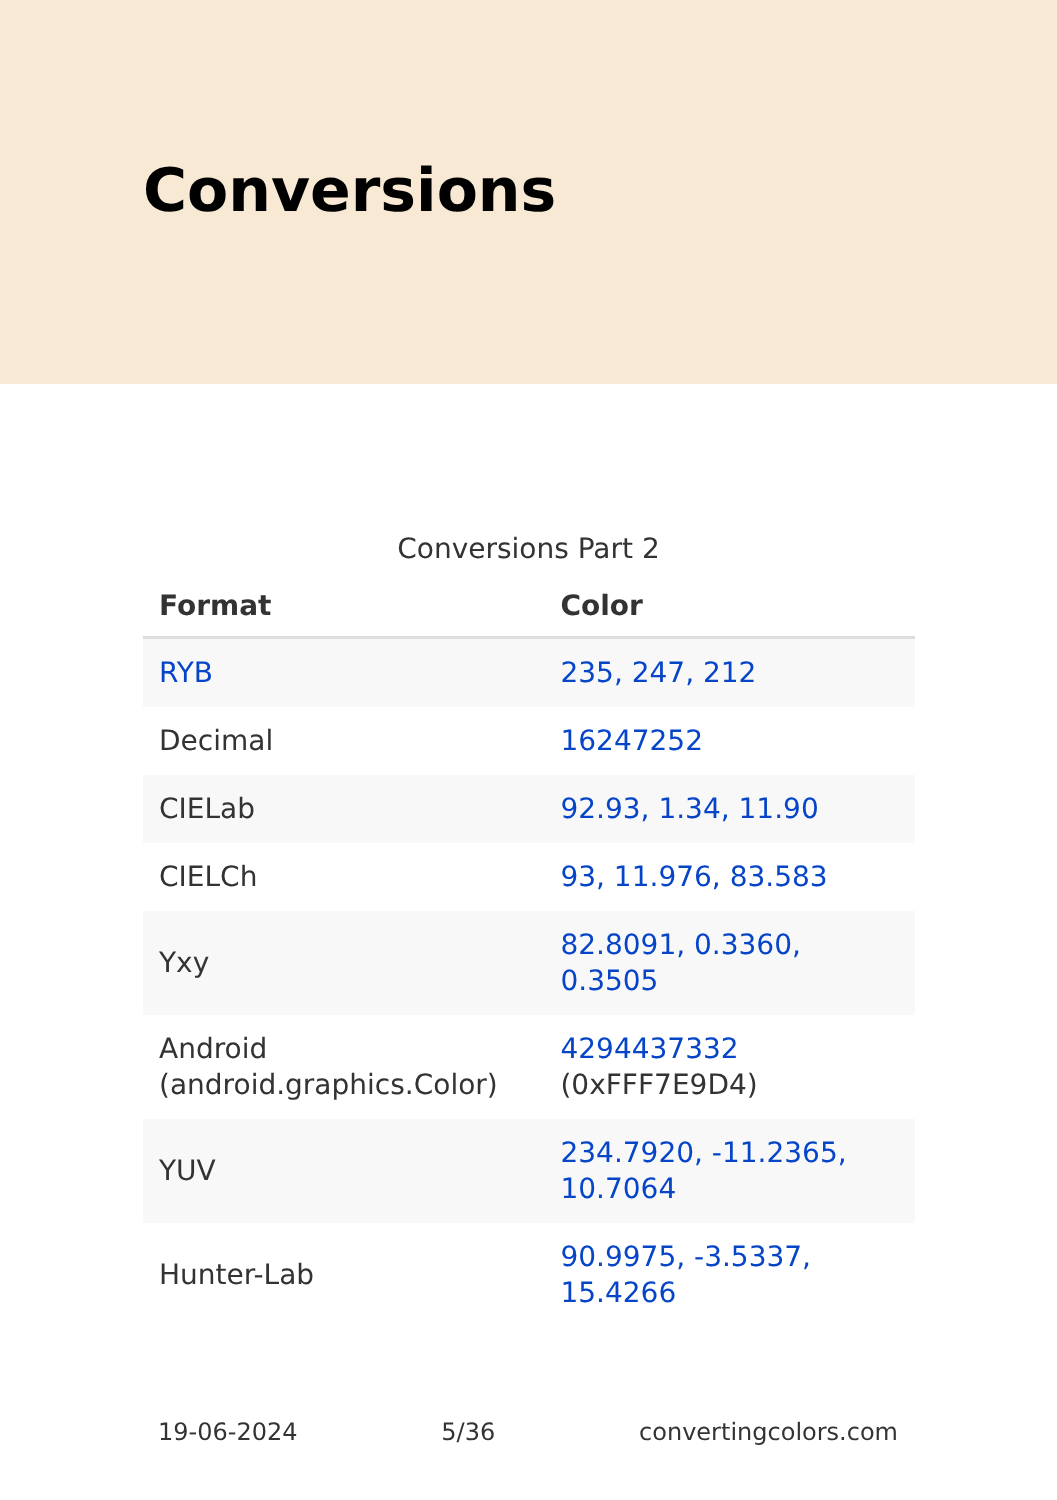Conversions
Conversions Part 2
| Format | Color |
| --- | --- |
| RYB | 235, 247, 212 |
| Decimal | 16247252 |
| CIELab | 92.93, 1.34, 11.90 |
| CIELCh | 93, 11.976, 83.583 |
| Yxy | 82.8091, 0.3360, 0.3505 |
| Android (android.graphics.Color) | 4294437332 (0xFFF7E9D4) |
| YUV | 234.7920, -11.2365, 10.7064 |
| Hunter-Lab | 90.9975, -3.5337, 15.4266 |
19-06-2024 5/36 convertingcolors.com